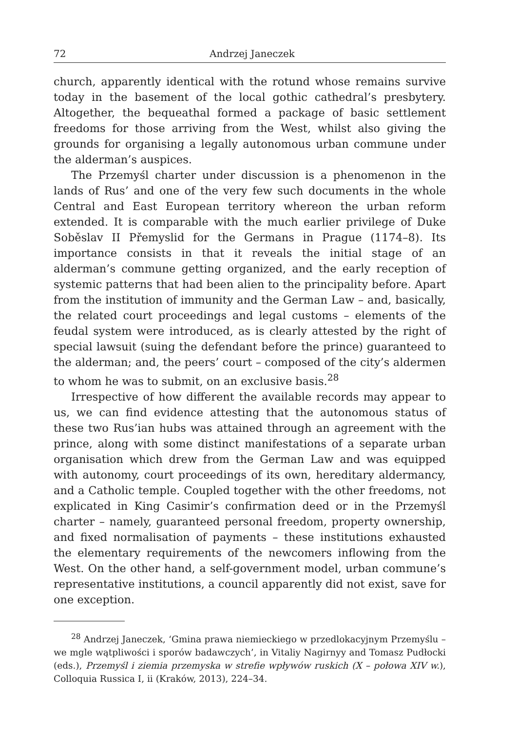72 Andrzej Janeczek
church, apparently identical with the rotund whose remains survive today in the basement of the local gothic cathedral’s presbytery. Altogether, the bequeathal formed a package of basic settlement freedoms for those arriving from the West, whilst also giving the grounds for organising a legally autonomous urban commune under the alderman’s auspices.
The Przemyśl charter under discussion is a phenomenon in the lands of Rus’ and one of the very few such documents in the whole Central and East European territory whereon the urban reform extended. It is comparable with the much earlier privilege of Duke Soběslav II Přemyslid for the Germans in Prague (1174–8). Its importance consists in that it reveals the initial stage of an alderman’s commune getting organized, and the early reception of systemic patterns that had been alien to the principality before. Apart from the institution of immunity and the German Law – and, basically, the related court proceedings and legal customs – elements of the feudal system were introduced, as is clearly attested by the right of special lawsuit (suing the defendant before the prince) guaranteed to the alderman; and, the peers’ court – composed of the city’s aldermen to whom he was to submit, on an exclusive basis.<sup>28</sup>
Irrespective of how different the available records may appear to us, we can find evidence attesting that the autonomous status of these two Rus’ian hubs was attained through an agreement with the prince, along with some distinct manifestations of a separate urban organisation which drew from the German Law and was equipped with autonomy, court proceedings of its own, hereditary aldermancy, and a Catholic temple. Coupled together with the other freedoms, not explicated in King Casimir’s confirmation deed or in the Przemyśl charter – namely, guaranteed personal freedom, property ownership, and fixed normalisation of payments – these institutions exhausted the elementary requirements of the newcomers inflowing from the West. On the other hand, a self-government model, urban commune’s representative institutions, a council apparently did not exist, save for one exception.
<sup>28</sup> Andrzej Janeczek, ‘Gmina prawa niemieckiego w przedlokacyjnym Przemyślu – we mgle wątpliwości i sporów badawczych’, in Vitaliy Nagirnyy and Tomasz Pudłocki (eds.), Przemyśl i ziemia przemyska w strefie wpływów ruskich (X – połowa XIV w.), Colloquia Russica I, ii (Kraków, 2013), 224–34.